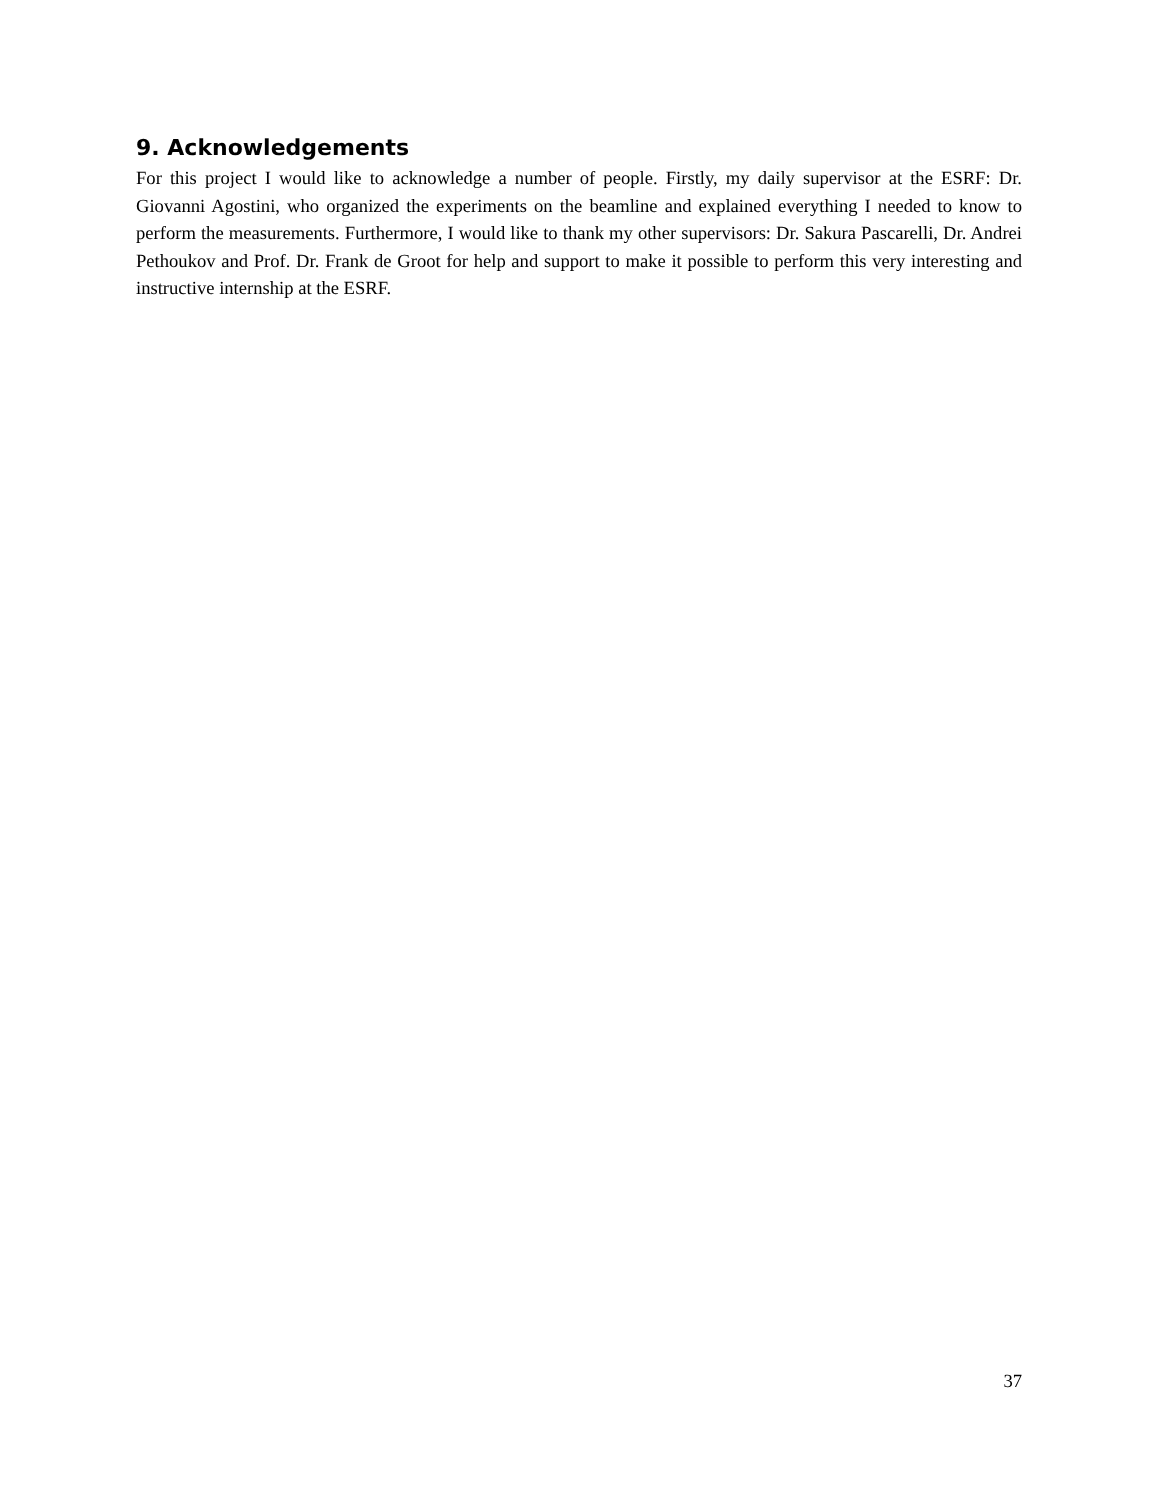9. Acknowledgements
For this project I would like to acknowledge a number of people. Firstly, my daily supervisor at the ESRF: Dr. Giovanni Agostini, who organized the experiments on the beamline and explained everything I needed to know to perform the measurements. Furthermore, I would like to thank my other supervisors: Dr. Sakura Pascarelli, Dr. Andrei Pethoukov and Prof. Dr. Frank de Groot for help and support to make it possible to perform this very interesting and instructive internship at the ESRF.
37